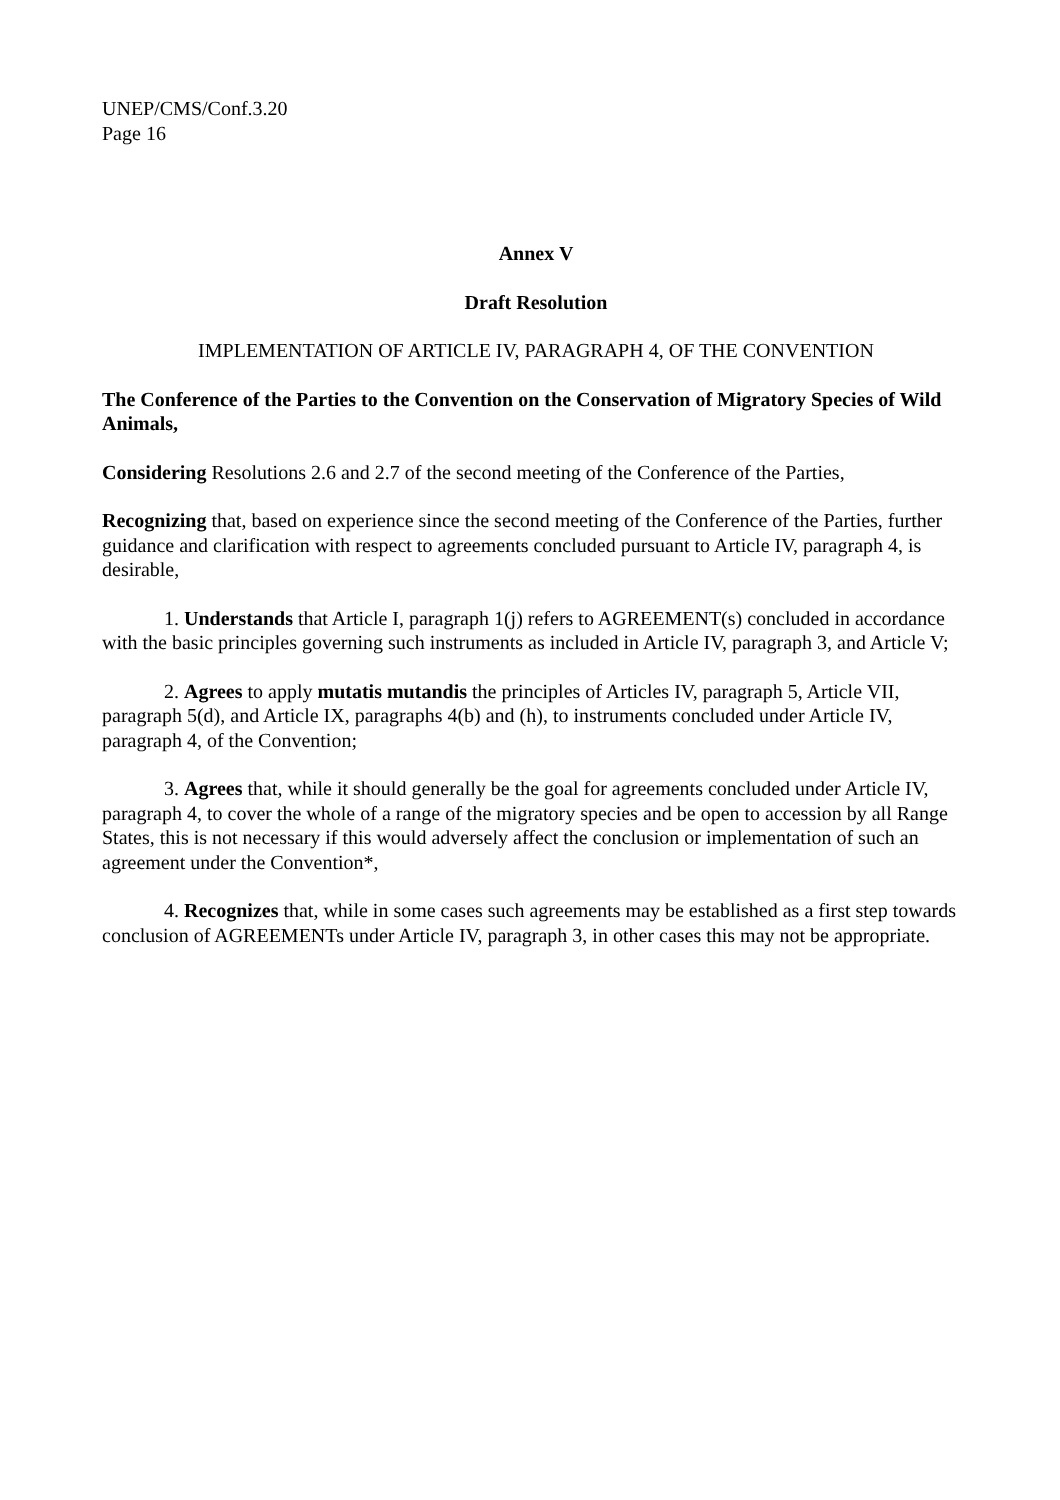UNEP/CMS/Conf.3.20
Page 16
Annex V
Draft Resolution
IMPLEMENTATION OF ARTICLE IV, PARAGRAPH 4, OF THE CONVENTION
The Conference of the Parties to the Convention on the Conservation of Migratory Species of Wild Animals,
Considering Resolutions 2.6 and 2.7 of the second meeting of the Conference of the Parties,
Recognizing that, based on experience since the second meeting of the Conference of the Parties, further guidance and clarification with respect to agreements concluded pursuant to Article IV, paragraph 4, is desirable,
1. Understands that Article I, paragraph 1(j) refers to AGREEMENT(s) concluded in accordance with the basic principles governing such instruments as included in Article IV, paragraph 3, and Article V;
2. Agrees to apply mutatis mutandis the principles of Articles IV, paragraph 5, Article VII, paragraph 5(d), and Article IX, paragraphs 4(b) and (h), to instruments concluded under Article IV, paragraph 4, of the Convention;
3. Agrees that, while it should generally be the goal for agreements concluded under Article IV, paragraph 4, to cover the whole of a range of the migratory species and be open to accession by all Range States, this is not necessary if this would adversely affect the conclusion or implementation of such an agreement under the Convention*,
4. Recognizes that, while in some cases such agreements may be established as a first step towards conclusion of AGREEMENTs under Article IV, paragraph 3, in other cases this may not be appropriate.